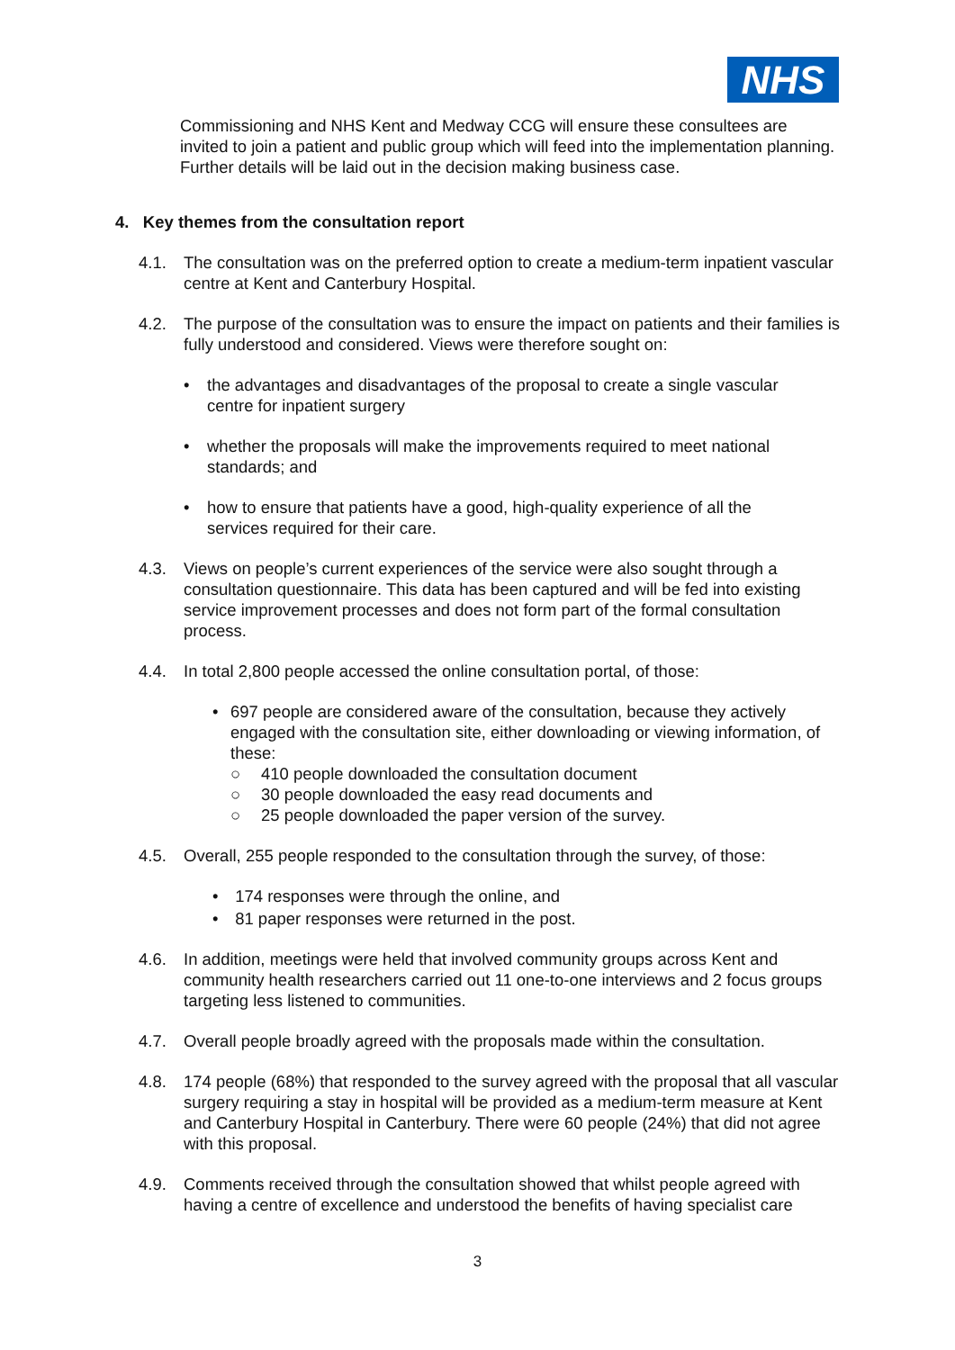NHS
Commissioning and NHS Kent and Medway CCG will ensure these consultees are invited to join a patient and public group which will feed into the implementation planning. Further details will be laid out in the decision making business case.
4. Key themes from the consultation report
4.1. The consultation was on the preferred option to create a medium-term inpatient vascular centre at Kent and Canterbury Hospital.
4.2. The purpose of the consultation was to ensure the impact on patients and their families is fully understood and considered. Views were therefore sought on:
• the advantages and disadvantages of the proposal to create a single vascular centre for inpatient surgery
• whether the proposals will make the improvements required to meet national standards; and
• how to ensure that patients have a good, high-quality experience of all the services required for their care.
4.3. Views on people’s current experiences of the service were also sought through a consultation questionnaire. This data has been captured and will be fed into existing service improvement processes and does not form part of the formal consultation process.
4.4. In total 2,800 people accessed the online consultation portal, of those:
• 697 people are considered aware of the consultation, because they actively engaged with the consultation site, either downloading or viewing information, of these:
○ 410 people downloaded the consultation document
○ 30 people downloaded the easy read documents and
○ 25 people downloaded the paper version of the survey.
4.5. Overall, 255 people responded to the consultation through the survey, of those:
• 174 responses were through the online, and
• 81 paper responses were returned in the post.
4.6. In addition, meetings were held that involved community groups across Kent and community health researchers carried out 11 one-to-one interviews and 2 focus groups targeting less listened to communities.
4.7. Overall people broadly agreed with the proposals made within the consultation.
4.8. 174 people (68%) that responded to the survey agreed with the proposal that all vascular surgery requiring a stay in hospital will be provided as a medium-term measure at Kent and Canterbury Hospital in Canterbury. There were 60 people (24%) that did not agree with this proposal.
4.9. Comments received through the consultation showed that whilst people agreed with having a centre of excellence and understood the benefits of having specialist care
3